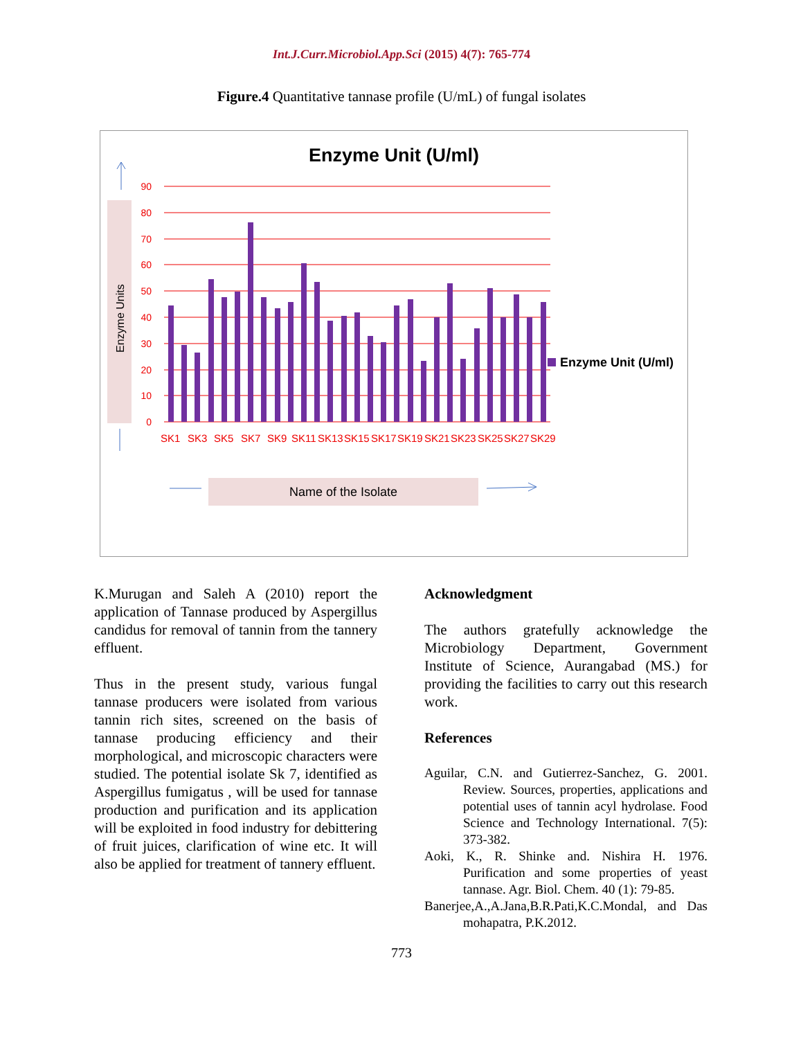Int.J.Curr.Microbiol.App.Sci (2015) 4(7): 765-774
Figure.4 Quantitative tannase profile (U/mL) of fungal isolates
Enzyme Unit (U/ml)
Enzyme Units
90
80
70
60
50
40
30
20
10
0
Enzyme Unit (U/ml)
SK1
SK3
SK5
SK7
SK9
SK11
SK13
SK15
SK17
SK19
SK21
SK23
SK25
SK27
SK29
Name of the Isolate
K.Murugan and Saleh A (2010) report the application of Tannase produced by Aspergillus candidus for removal of tannin from the tannery effluent.
Thus in the present study, various fungal tannase producers were isolated from various tannin rich sites, screened on the basis of tannase producing efficiency and their morphological, and microscopic characters were studied. The potential isolate Sk 7, identified as Aspergillus fumigatus , will be used for tannase production and purification and its application will be exploited in food industry for debittering of fruit juices, clarification of wine etc. It will also be applied for treatment of tannery effluent.
Acknowledgment
The authors gratefully acknowledge the Microbiology Department, Government Institute of Science, Aurangabad (MS.) for providing the facilities to carry out this research work.
References
Aguilar, C.N. and Gutierrez-Sanchez, G. 2001. Review. Sources, properties, applications and potential uses of tannin acyl hydrolase. Food Science and Technology International. 7(5): 373-382.
Aoki, K., R. Shinke and. Nishira H. 1976. Purification and some properties of yeast tannase. Agr. Biol. Chem. 40 (1): 79-85.
Banerjee,A.,A.Jana,B.R.Pati,K.C.Mondal, and Das mohapatra, P.K.2012.
773